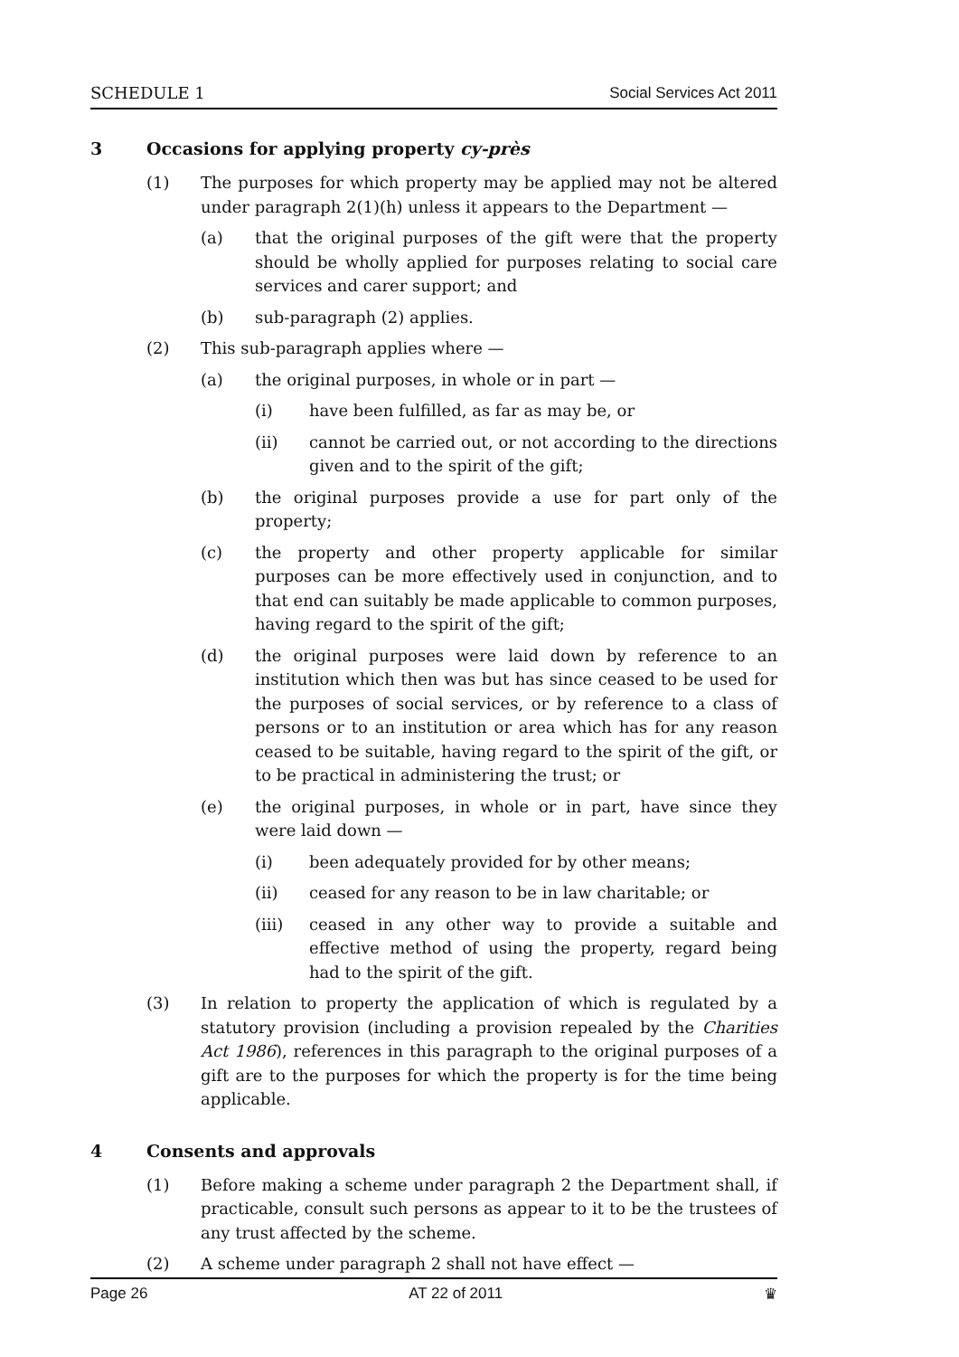SCHEDULE 1 Social Services Act 2011
3 Occasions for applying property cy-près
(1) The purposes for which property may be applied may not be altered under paragraph 2(1)(h) unless it appears to the Department —
(a) that the original purposes of the gift were that the property should be wholly applied for purposes relating to social care services and carer support; and
(b) sub-paragraph (2) applies.
(2) This sub-paragraph applies where —
(a) the original purposes, in whole or in part —
(i) have been fulfilled, as far as may be, or
(ii) cannot be carried out, or not according to the directions given and to the spirit of the gift;
(b) the original purposes provide a use for part only of the property;
(c) the property and other property applicable for similar purposes can be more effectively used in conjunction, and to that end can suitably be made applicable to common purposes, having regard to the spirit of the gift;
(d) the original purposes were laid down by reference to an institution which then was but has since ceased to be used for the purposes of social services, or by reference to a class of persons or to an institution or area which has for any reason ceased to be suitable, having regard to the spirit of the gift, or to be practical in administering the trust; or
(e) the original purposes, in whole or in part, have since they were laid down —
(i) been adequately provided for by other means;
(ii) ceased for any reason to be in law charitable; or
(iii) ceased in any other way to provide a suitable and effective method of using the property, regard being had to the spirit of the gift.
(3) In relation to property the application of which is regulated by a statutory provision (including a provision repealed by the Charities Act 1986), references in this paragraph to the original purposes of a gift are to the purposes for which the property is for the time being applicable.
4 Consents and approvals
(1) Before making a scheme under paragraph 2 the Department shall, if practicable, consult such persons as appear to it to be the trustees of any trust affected by the scheme.
(2) A scheme under paragraph 2 shall not have effect —
Page 26 AT 22 of 2011 ♛